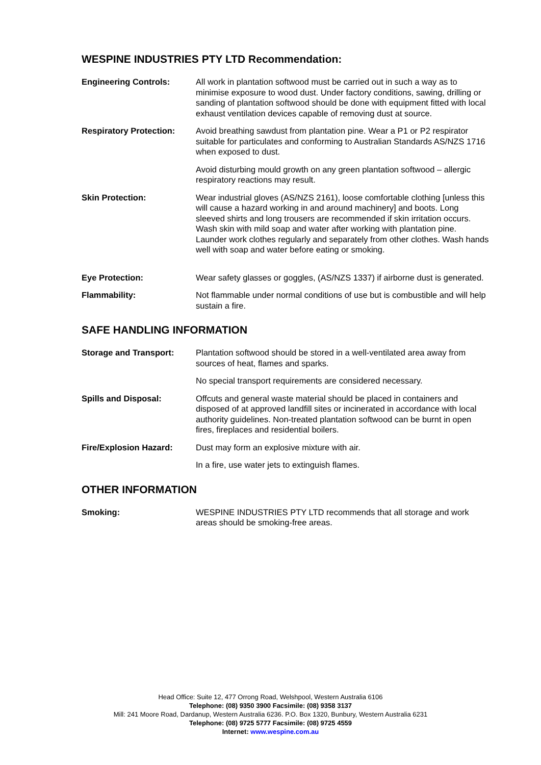WESPINE INDUSTRIES PTY LTD Recommendation:
Engineering Controls: All work in plantation softwood must be carried out in such a way as to minimise exposure to wood dust. Under factory conditions, sawing, drilling or sanding of plantation softwood should be done with equipment fitted with local exhaust ventilation devices capable of removing dust at source.
Respiratory Protection:
Avoid breathing sawdust from plantation pine. Wear a P1 or P2 respirator suitable for particulates and conforming to Australian Standards AS/NZS 1716 when exposed to dust.
Avoid disturbing mould growth on any green plantation softwood – allergic respiratory reactions may result.
Skin Protection: Wear industrial gloves (AS/NZS 2161), loose comfortable clothing [unless this will cause a hazard working in and around machinery] and boots. Long sleeved shirts and long trousers are recommended if skin irritation occurs. Wash skin with mild soap and water after working with plantation pine. Launder work clothes regularly and separately from other clothes. Wash hands well with soap and water before eating or smoking.
Eye Protection: Wear safety glasses or goggles, (AS/NZS 1337) if airborne dust is generated.
Flammability: Not flammable under normal conditions of use but is combustible and will help sustain a fire.
SAFE HANDLING INFORMATION
Storage and Transport: Plantation softwood should be stored in a well-ventilated area away from sources of heat, flames and sparks.
No special transport requirements are considered necessary.
Spills and Disposal: Offcuts and general waste material should be placed in containers and disposed of at approved landfill sites or incinerated in accordance with local authority guidelines. Non-treated plantation softwood can be burnt in open fires, fireplaces and residential boilers.
Fire/Explosion Hazard: Dust may form an explosive mixture with air.
In a fire, use water jets to extinguish flames.
OTHER INFORMATION
Smoking: WESPINE INDUSTRIES PTY LTD recommends that all storage and work areas should be smoking-free areas.
Head Office: Suite 12, 477 Orrong Road, Welshpool, Western Australia 6106
Telephone: (08) 9350 3900 Facsimile: (08) 9358 3137
Mill: 241 Moore Road, Dardanup, Western Australia 6236. P.O. Box 1320, Bunbury, Western Australia 6231
Telephone: (08) 9725 5777 Facsimile: (08) 9725 4559
Internet: www.wespine.com.au